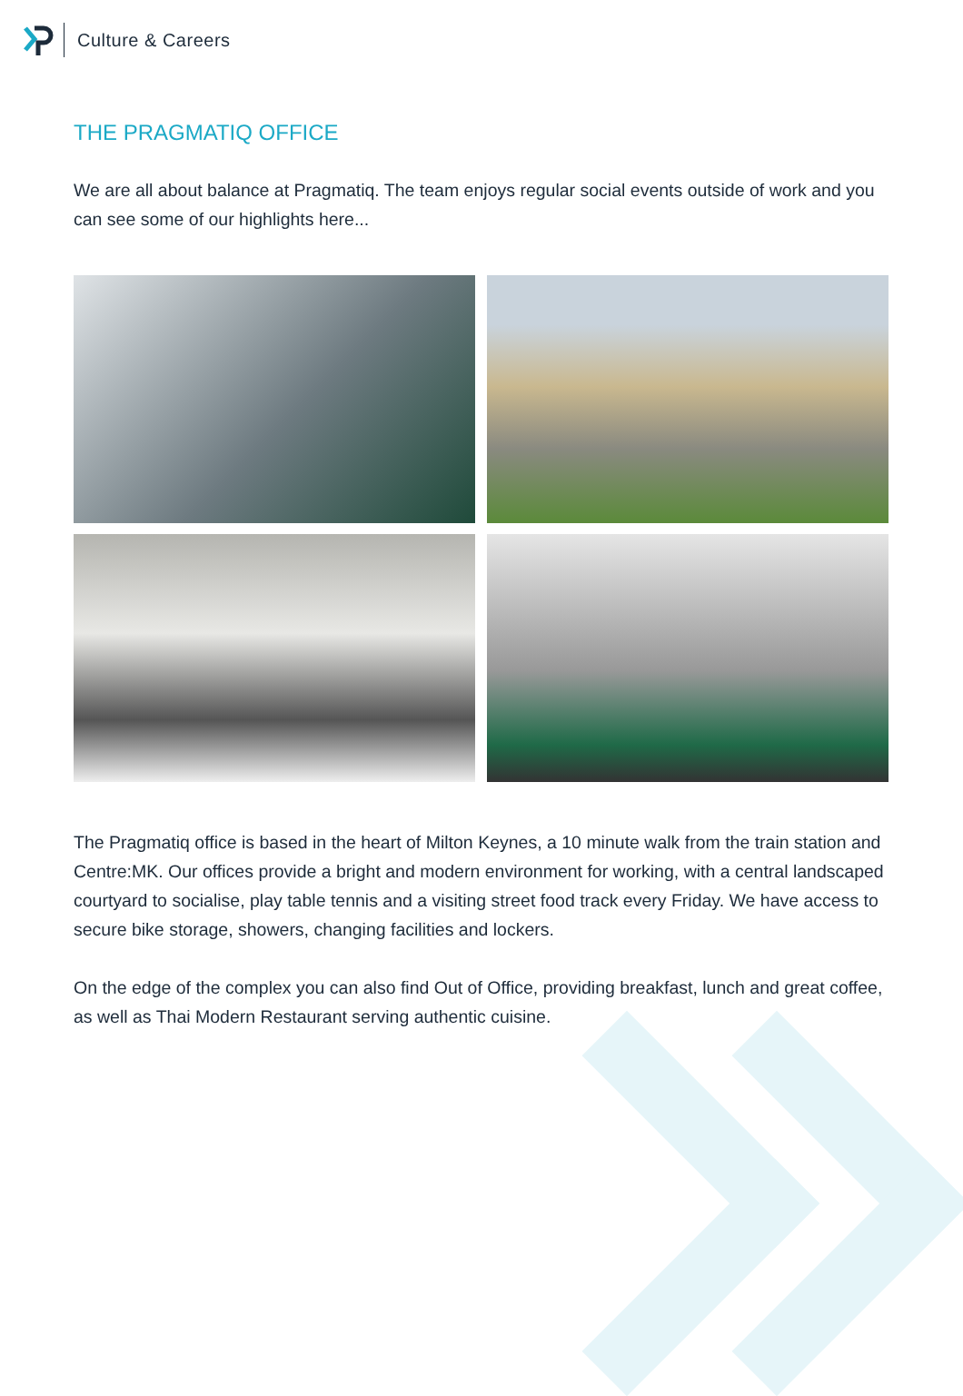Culture & Careers
THE PRAGMATIQ OFFICE
We are all about balance at Pragmatiq. The team enjoys regular social events outside of work and you can see some of our highlights here...
The Pragmatiq office is based in the heart of Milton Keynes, a 10 minute walk from the train station and Centre:MK. Our offices provide a bright and modern environment for working, with a central landscaped courtyard to socialise, play table tennis and a visiting street food track every Friday. We have access to secure bike storage, showers, changing facilities and lockers.
On the edge of the complex you can also find Out of Office, providing breakfast, lunch and great coffee, as well as Thai Modern Restaurant serving authentic cuisine.